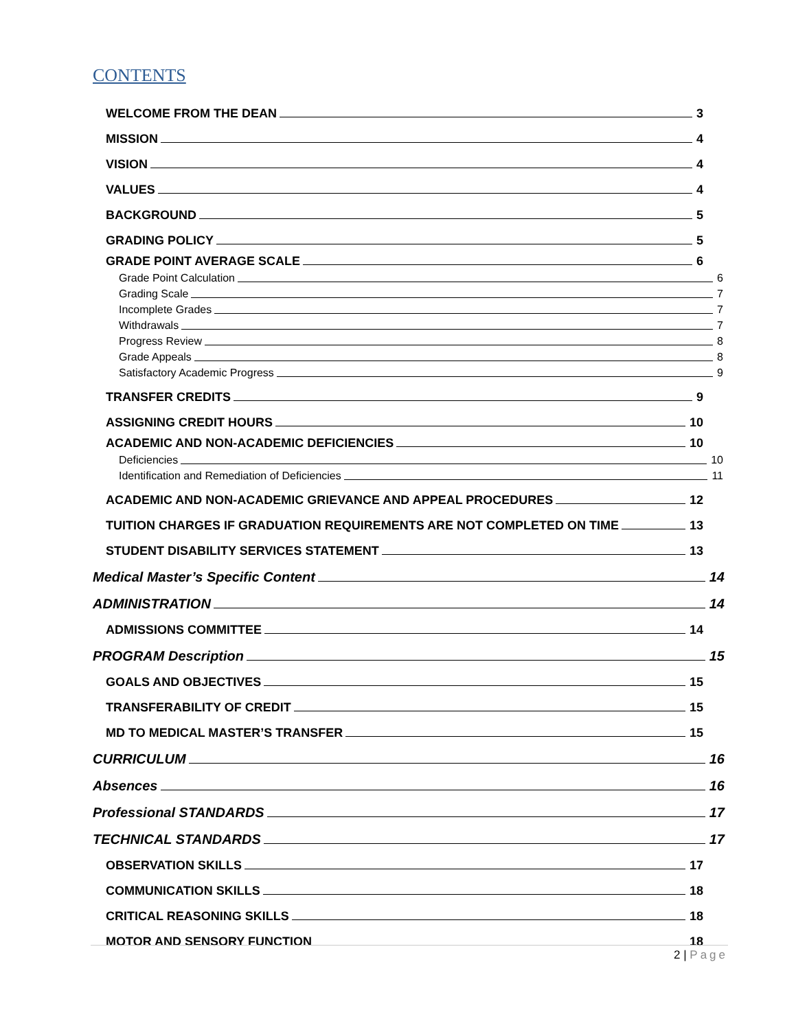CONTENTS
WELCOME FROM THE DEAN 3
MISSION 4
VISION 4
VALUES 4
BACKGROUND 5
GRADING POLICY 5
GRADE POINT AVERAGE SCALE 6
Grade Point Calculation 6
Grading Scale 7
Incomplete Grades 7
Withdrawals 7
Progress Review 8
Grade Appeals 8
Satisfactory Academic Progress 9
TRANSFER CREDITS 9
ASSIGNING CREDIT HOURS 10
ACADEMIC AND NON-ACADEMIC DEFICIENCIES 10
Deficiencies 10
Identification and Remediation of Deficiencies 11
ACADEMIC AND NON-ACADEMIC GRIEVANCE AND APPEAL PROCEDURES 12
TUITION CHARGES IF GRADUATION REQUIREMENTS ARE NOT COMPLETED ON TIME 13
STUDENT DISABILITY SERVICES STATEMENT 13
Medical Master’s Specific Content 14
ADMINISTRATION 14
ADMISSIONS COMMITTEE 14
PROGRAM Description 15
GOALS AND OBJECTIVES 15
TRANSFERABILITY OF CREDIT 15
MD TO MEDICAL MASTER’S TRANSFER 15
CURRICULUM 16
Absences 16
Professional STANDARDS 17
TECHNICAL STANDARDS 17
OBSERVATION SKILLS 17
COMMUNICATION SKILLS 18
CRITICAL REASONING SKILLS 18
MOTOR AND SENSORY FUNCTION 18
2 | Page